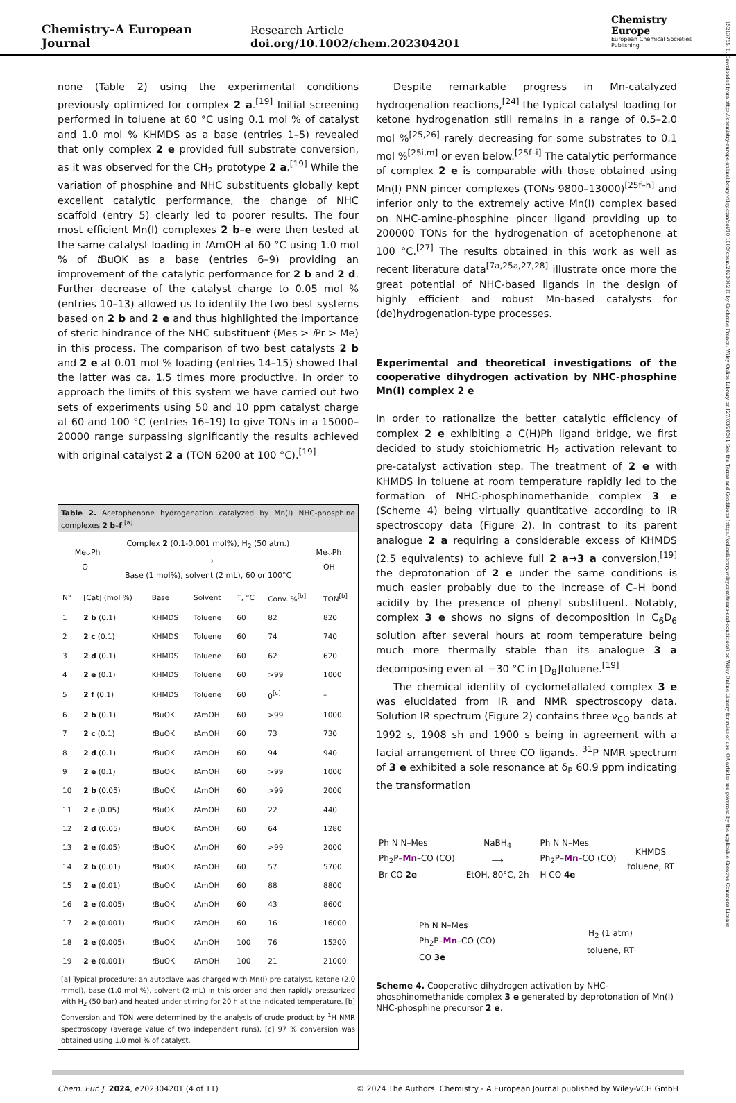Chemistry–A European Journal
Research Article
doi.org/10.1002/chem.202304201
Chemistry Europe
European Chemical Societies Publishing
15213765, 0, Downloaded from https://chemistry-europe.onlinelibrary.wiley.com/doi/10.1002/chem.202304201 by Cochrane France, Wiley Online Library on [27/03/2024]. See the Terms and Conditions (https://onlinelibrary.wiley.com/terms-and-conditions) on Wiley Online Library for rules of use; OA articles are governed by the applicable Creative Commons License
none (Table 2) using the experimental conditions previously optimized for complex 2 a.<sup>[19]</sup> Initial screening performed in toluene at 60 °C using 0.1 mol % of catalyst and 1.0 mol % KHMDS as a base (entries 1–5) revealed that only complex 2 e provided full substrate conversion, as it was observed for the CH<sub>2</sub> prototype 2 a.<sup>[19]</sup> While the variation of phosphine and NHC substituents globally kept excellent catalytic performance, the change of NHC scaffold (entry 5) clearly led to poorer results. The four most efficient Mn(I) complexes 2 b–e were then tested at the same catalyst loading in t AmOH at 60 °C using 1.0 mol % of t BuOK as a base (entries 6–9) providing an improvement of the catalytic performance for 2 b and 2 d. Further decrease of the catalyst charge to 0.05 mol % (entries 10–13) allowed us to identify the two best systems based on 2 b and 2 e and thus highlighted the importance of steric hindrance of the NHC substituent (Mes > i Pr > Me) in this process. The comparison of two best catalysts 2 b and 2 e at 0.01 mol % loading (entries 14–15) showed that the latter was ca. 1.5 times more productive. In order to approach the limits of this system we have carried out two sets of experiments using 50 and 10 ppm catalyst charge at 60 and 100 °C (entries 16–19) to give TONs in a 15000–20000 range surpassing significantly the results achieved with original catalyst 2 a (TON 6200 at 100 °C).<sup>[19]</sup>
Table 2. Acetophenone hydrogenation catalyzed by Mn(I) NHC-phosphine complexes 2 b–f.<sup>[a]</sup>
Me⌵Ph
O Complex 2 (0.1-0.001 mol%), H<sub>2</sub> (50 atm.)
⟶
Base (1 mol%), solvent (2 mL), 60 or 100°C Me⌵Ph
OH
| N° | [Cat] (mol %) | Base | Solvent | T, °C | Conv. %<sup>[b]</sup> | TON<sup>[b]</sup> |
| --- | --- | --- | --- | --- | --- | --- |
| 1 | 2 b (0.1) | KHMDS | Toluene | 60 | 82 | 820 |
| 2 | 2 c (0.1) | KHMDS | Toluene | 60 | 74 | 740 |
| 3 | 2 d (0.1) | KHMDS | Toluene | 60 | 62 | 620 |
| 4 | 2 e (0.1) | KHMDS | Toluene | 60 | >99 | 1000 |
| 5 | 2 f (0.1) | KHMDS | Toluene | 60 | 0<sup>[c]</sup> | – |
| 6 | 2 b (0.1) | t BuOK | t AmOH | 60 | >99 | 1000 |
| 7 | 2 c (0.1) | t BuOK | t AmOH | 60 | 73 | 730 |
| 8 | 2 d (0.1) | t BuOK | t AmOH | 60 | 94 | 940 |
| 9 | 2 e (0.1) | t BuOK | t AmOH | 60 | >99 | 1000 |
| 10 | 2 b (0.05) | t BuOK | t AmOH | 60 | >99 | 2000 |
| 11 | 2 c (0.05) | t BuOK | t AmOH | 60 | 22 | 440 |
| 12 | 2 d (0.05) | t BuOK | t AmOH | 60 | 64 | 1280 |
| 13 | 2 e (0.05) | t BuOK | t AmOH | 60 | >99 | 2000 |
| 14 | 2 b (0.01) | t BuOK | t AmOH | 60 | 57 | 5700 |
| 15 | 2 e (0.01) | t BuOK | t AmOH | 60 | 88 | 8800 |
| 16 | 2 e (0.005) | t BuOK | t AmOH | 60 | 43 | 8600 |
| 17 | 2 e (0.001) | t BuOK | t AmOH | 60 | 16 | 16000 |
| 18 | 2 e (0.005) | t BuOK | t AmOH | 100 | 76 | 15200 |
| 19 | 2 e (0.001) | t BuOK | t AmOH | 100 | 21 | 21000 |
[a] Typical procedure: an autoclave was charged with Mn(I) pre-catalyst, ketone (2.0 mmol), base (1.0 mol %), solvent (2 mL) in this order and then rapidly pressurized with H<sub>2</sub> (50 bar) and heated under stirring for 20 h at the indicated temperature. [b] Conversion and TON were determined by the analysis of crude product by <sup>1</sup>H NMR spectroscopy (average value of two independent runs). [c] 97 % conversion was obtained using 1.0 mol % of catalyst.
Despite remarkable progress in Mn-catalyzed hydrogenation reactions,<sup>[24]</sup> the typical catalyst loading for ketone hydrogenation still remains in a range of 0.5–2.0 mol %<sup>[25,26]</sup> rarely decreasing for some substrates to 0.1 mol %<sup>[25i,m]</sup> or even below.<sup>[25f–i]</sup> The catalytic performance of complex 2 e is comparable with those obtained using Mn(I) PNN pincer complexes (TONs 9800–13000)<sup>[25f–h]</sup> and inferior only to the extremely active Mn(I) complex based on NHC-amine-phosphine pincer ligand providing up to 200000 TONs for the hydrogenation of acetophenone at 100 °C.<sup>[27]</sup> The results obtained in this work as well as recent literature data<sup>[7a,25a,27,28]</sup> illustrate once more the great potential of NHC-based ligands in the design of highly efficient and robust Mn-based catalysts for (de)hydrogenation-type processes.
Experimental and theoretical investigations of the cooperative dihydrogen activation by NHC-phosphine Mn(I) complex 2 e
In order to rationalize the better catalytic efficiency of complex 2 e exhibiting a C(H)Ph ligand bridge, we first decided to study stoichiometric H<sub>2</sub> activation relevant to pre-catalyst activation step. The treatment of 2 e with KHMDS in toluene at room temperature rapidly led to the formation of NHC-phosphinomethanide complex 3 e (Scheme 4) being virtually quantitative according to IR spectroscopy data (Figure 2). In contrast to its parent analogue 2 a requiring a considerable excess of KHMDS (2.5 equivalents) to achieve full 2 a→3 a conversion,<sup>[19]</sup> the deprotonation of 2 e under the same conditions is much easier probably due to the increase of C–H bond acidity by the presence of phenyl substituent. Notably, complex 3 e shows no signs of decomposition in C<sub>6</sub>D<sub>6</sub> solution after several hours at room temperature being much more thermally stable than its analogue 3 a decomposing even at −30 °C in [D<sub>8</sub>]toluene.<sup>[19]</sup>
The chemical identity of cyclometallated complex 3 e was elucidated from IR and NMR spectroscopy data. Solution IR spectrum (Figure 2) contains three ν<sub>CO</sub> bands at 1992 s, 1908 sh and 1900 s being in agreement with a facial arrangement of three CO ligands. <sup>31</sup>P NMR spectrum of 3 e exhibited a sole resonance at δ<sub>P</sub> 60.9 ppm indicating the transformation
Ph N N–Mes
Ph<sub>2</sub>P–Mn–CO (CO)
Br CO 2e
NaBH<sub>4</sub>
⟶
EtOH, 80°C, 2h
Ph N N–Mes
Ph<sub>2</sub>P–Mn–CO (CO)
H CO 4e
KHMDS
toluene, RT
Ph N N–Mes
Ph<sub>2</sub>P–Mn–CO (CO)
CO 3e
H<sub>2</sub> (1 atm)
toluene, RT
Scheme 4. Cooperative dihydrogen activation by NHC-phosphinomethanide complex 3 e generated by deprotonation of Mn(I) NHC-phosphine precursor 2 e.
Chem. Eur. J. 2024, e202304201 (4 of 11) © 2024 The Authors. Chemistry - A European Journal published by Wiley-VCH GmbH